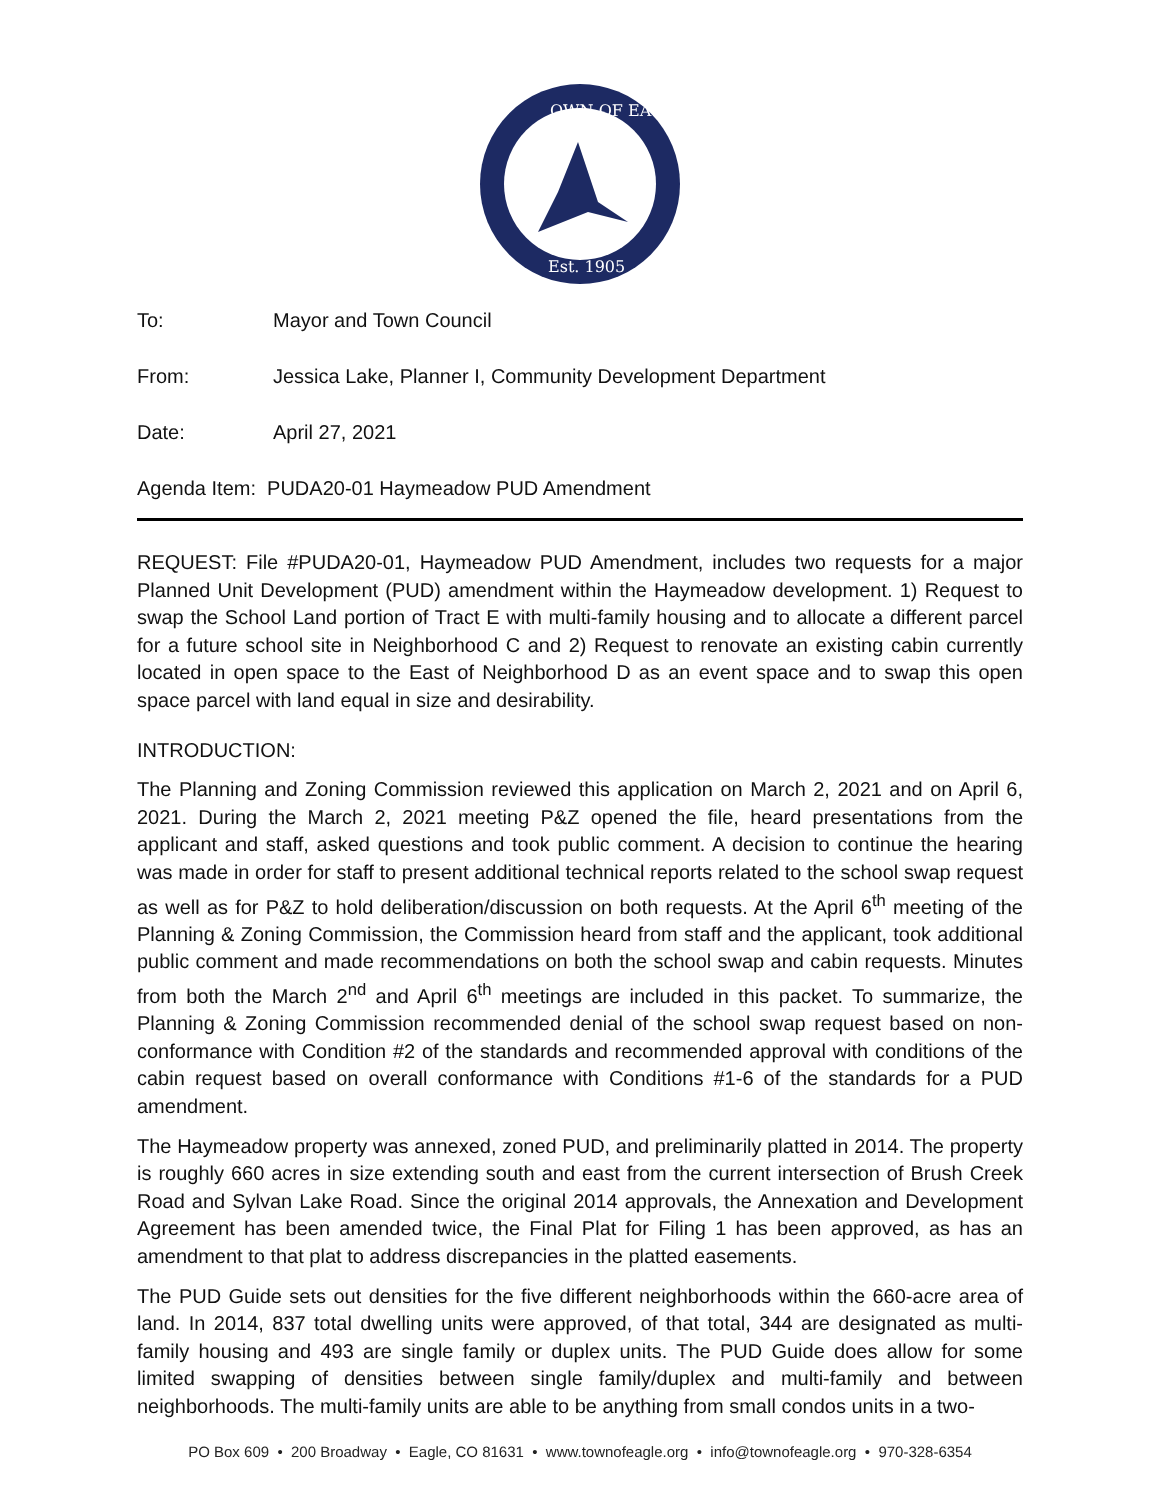OWN OF EAG
Est. 1905
To: Mayor and Town Council
From: Jessica Lake, Planner I, Community Development Department
Date: April 27, 2021
Agenda Item: PUDA20-01 Haymeadow PUD Amendment
REQUEST: File #PUDA20-01, Haymeadow PUD Amendment, includes two requests for a major Planned Unit Development (PUD) amendment within the Haymeadow development. 1) Request to swap the School Land portion of Tract E with multi-family housing and to allocate a different parcel for a future school site in Neighborhood C and 2) Request to renovate an existing cabin currently located in open space to the East of Neighborhood D as an event space and to swap this open space parcel with land equal in size and desirability.
INTRODUCTION:
The Planning and Zoning Commission reviewed this application on March 2, 2021 and on April 6, 2021. During the March 2, 2021 meeting P&Z opened the file, heard presentations from the applicant and staff, asked questions and took public comment. A decision to continue the hearing was made in order for staff to present additional technical reports related to the school swap request as well as for P&Z to hold deliberation/discussion on both requests. At the April 6<sup>th</sup> meeting of the Planning & Zoning Commission, the Commission heard from staff and the applicant, took additional public comment and made recommendations on both the school swap and cabin requests. Minutes from both the March 2<sup>nd</sup> and April 6<sup>th</sup> meetings are included in this packet. To summarize, the Planning & Zoning Commission recommended denial of the school swap request based on non-conformance with Condition #2 of the standards and recommended approval with conditions of the cabin request based on overall conformance with Conditions #1-6 of the standards for a PUD amendment.
The Haymeadow property was annexed, zoned PUD, and preliminarily platted in 2014. The property is roughly 660 acres in size extending south and east from the current intersection of Brush Creek Road and Sylvan Lake Road. Since the original 2014 approvals, the Annexation and Development Agreement has been amended twice, the Final Plat for Filing 1 has been approved, as has an amendment to that plat to address discrepancies in the platted easements.
The PUD Guide sets out densities for the five different neighborhoods within the 660-acre area of land. In 2014, 837 total dwelling units were approved, of that total, 344 are designated as multi-family housing and 493 are single family or duplex units. The PUD Guide does allow for some limited swapping of densities between single family/duplex and multi-family and between neighborhoods. The multi-family units are able to be anything from small condos units in a two-
PO Box 609 • 200 Broadway • Eagle, CO 81631 • www.townofeagle.org • info@townofeagle.org • 970-328-6354